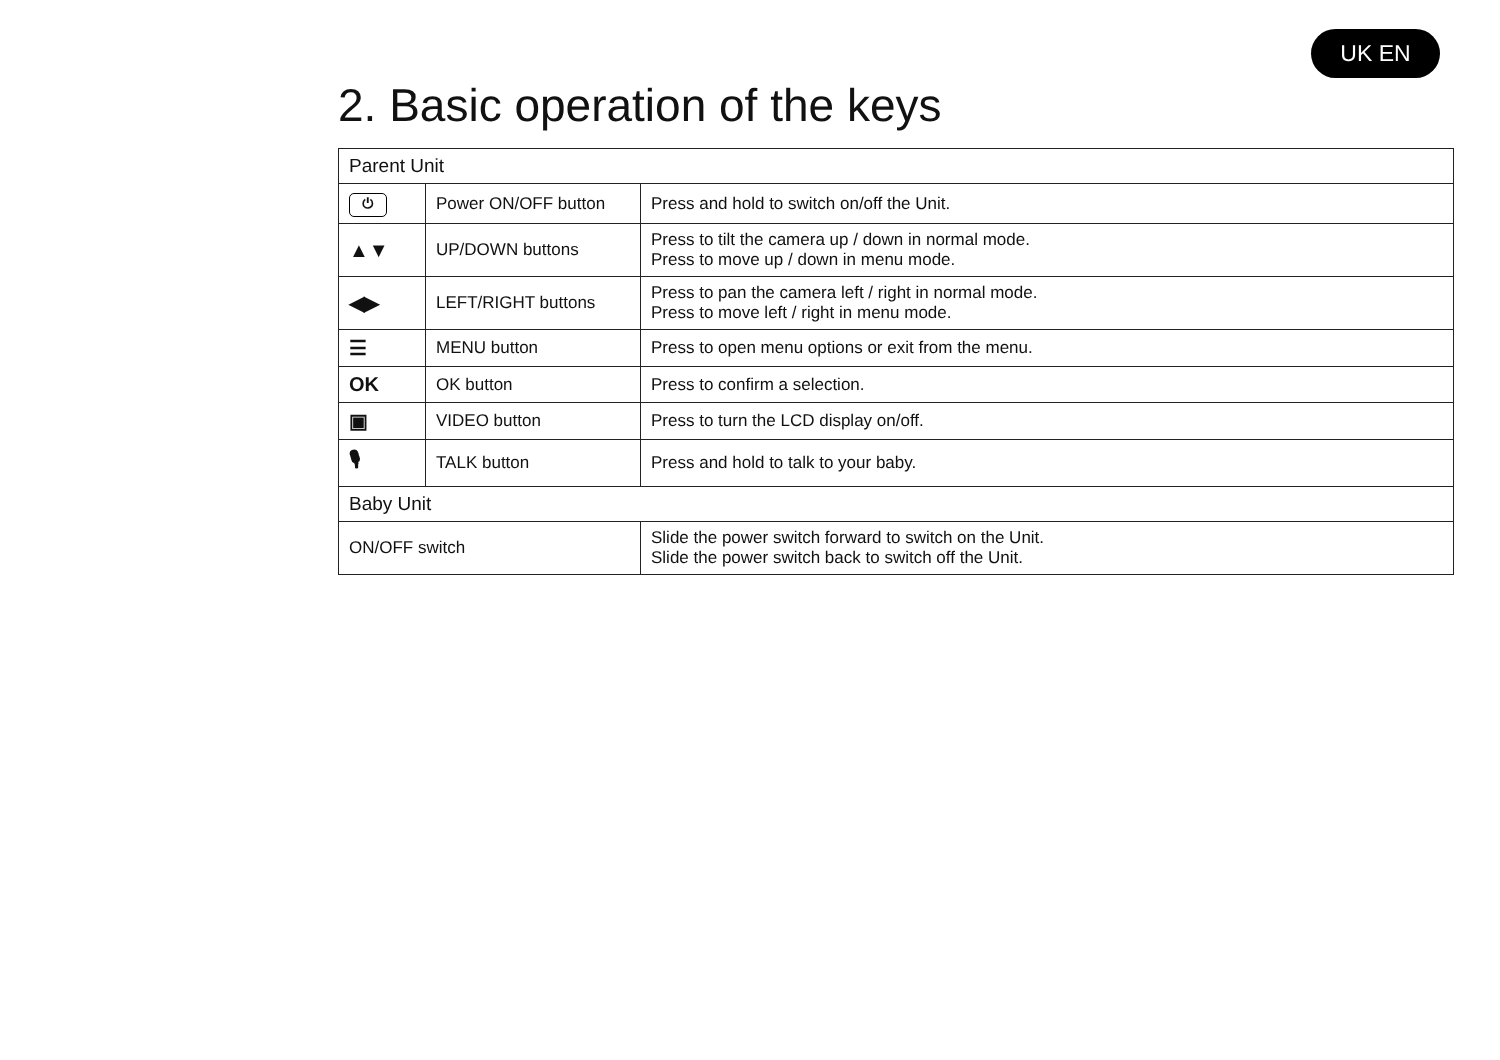UK EN
2. Basic operation of the keys
| Parent Unit | | |
| --- | --- | --- |
| ⏻ | Power ON/OFF button | Press and hold to switch on/off the Unit. |
| ▲▼ | UP/DOWN buttons | Press to tilt the camera up / down in normal mode. Press to move up / down in menu mode. |
| ◀▶ | LEFT/RIGHT buttons | Press to pan the camera left / right in normal mode. Press to move left / right in menu mode. |
| ☰ | MENU button | Press to open menu options or exit from the menu. |
| OK | OK button | Press to confirm a selection. |
| ▣ | VIDEO button | Press to turn the LCD display on/off. |
| 🎙 | TALK button | Press and hold to talk to your baby. |
| Baby Unit | | |
| ON/OFF switch | | Slide the power switch forward to switch on the Unit. Slide the power switch back to switch off the Unit. |